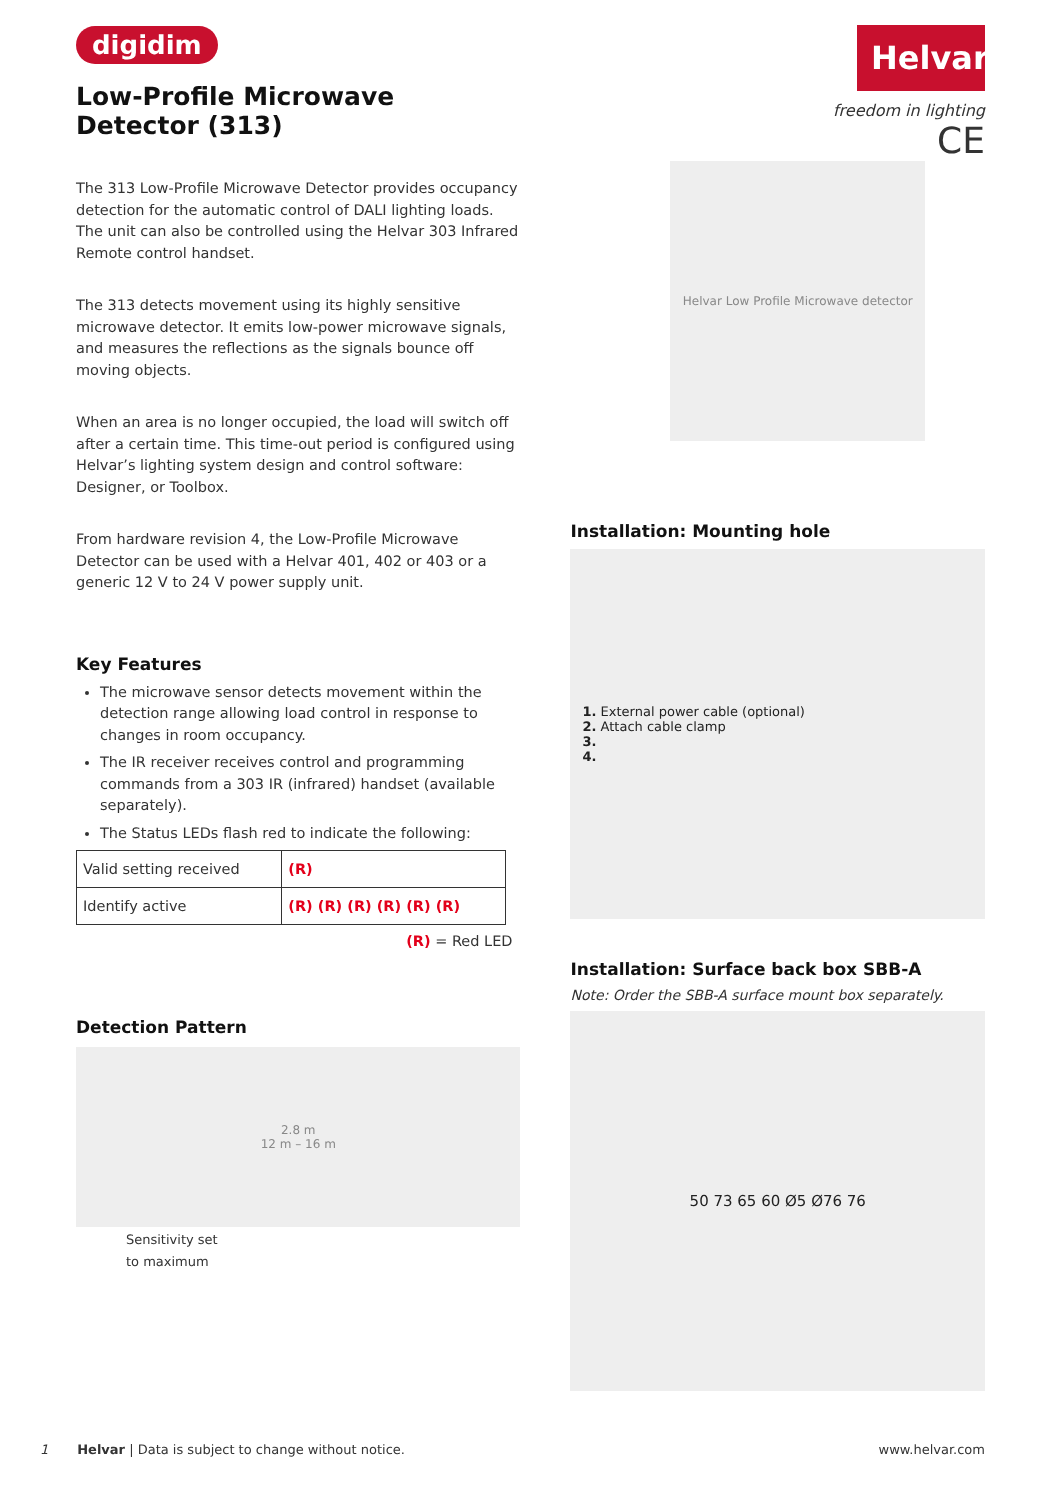digidim
Low-Profile Microwave Detector (313)
The 313 Low-Profile Microwave Detector provides occupancy detection for the automatic control of DALI lighting loads. The unit can also be controlled using the Helvar 303 Infrared Remote control handset.
The 313 detects movement using its highly sensitive microwave detector. It emits low-power microwave signals, and measures the reflections as the signals bounce off moving objects.
When an area is no longer occupied, the load will switch off after a certain time. This time-out period is configured using Helvar’s lighting system design and control software: Designer, or Toolbox.
From hardware revision 4, the Low-Profile Microwave Detector can be used with a Helvar 401, 402 or 403 or a generic 12 V to 24 V power supply unit.
Key Features
The microwave sensor detects movement within the detection range allowing load control in response to changes in room occupancy.
The IR receiver receives control and programming commands from a 303 IR (infrared) handset (available separately).
The Status LEDs flash red to indicate the following:
| Valid setting received | (R) |
| Identify active | (R) (R) (R) (R) (R) (R) |
(R) = Red LED
Detection Pattern
2.8 m
12 m – 16 m
Sensitivity set
to maximum
Helvar
freedom in lighting
CE
Helvar Low Profile Microwave detector
Installation: Mounting hole
1. External power cable (optional)
2. Attach cable clamp
3.
4.
Installation: Surface back box SBB-A
Note: Order the SBB-A surface mount box separately.
50 73 65 60 Ø5 Ø76 76
1 Helvar | Data is subject to change without notice. www.helvar.com